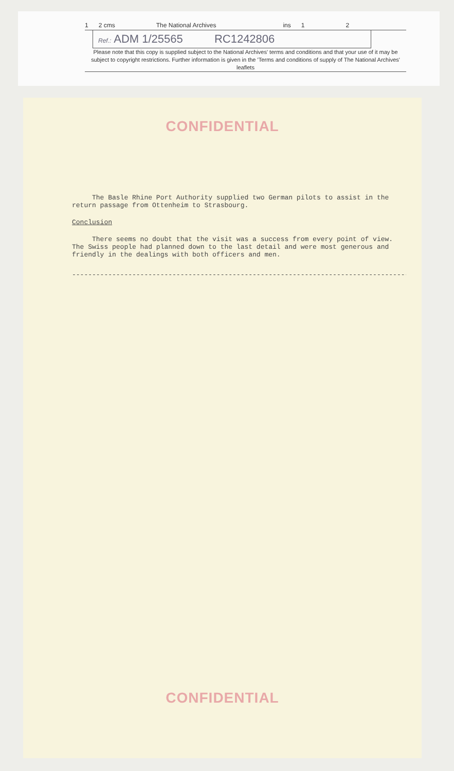1 2 cms The National Archives ins 1 2
Ref.: ADM 1/25565 RC1242806
Please note that this copy is supplied subject to the National Archives' terms and conditions and that your use of it may be subject to copyright restrictions. Further information is given in the 'Terms and conditions of supply of The National Archives' leaflets
CONFIDENTIAL
The Basle Rhine Port Authority supplied two German pilots to assist in the return passage from Ottenheim to Strasbourg.
Conclusion
There seems no doubt that the visit was a success from every point of view. The Swiss people had planned down to the last detail and were most generous and friendly in the dealings with both officers and men.
-------------------------------------------------------------------------------------
CONFIDENTIAL